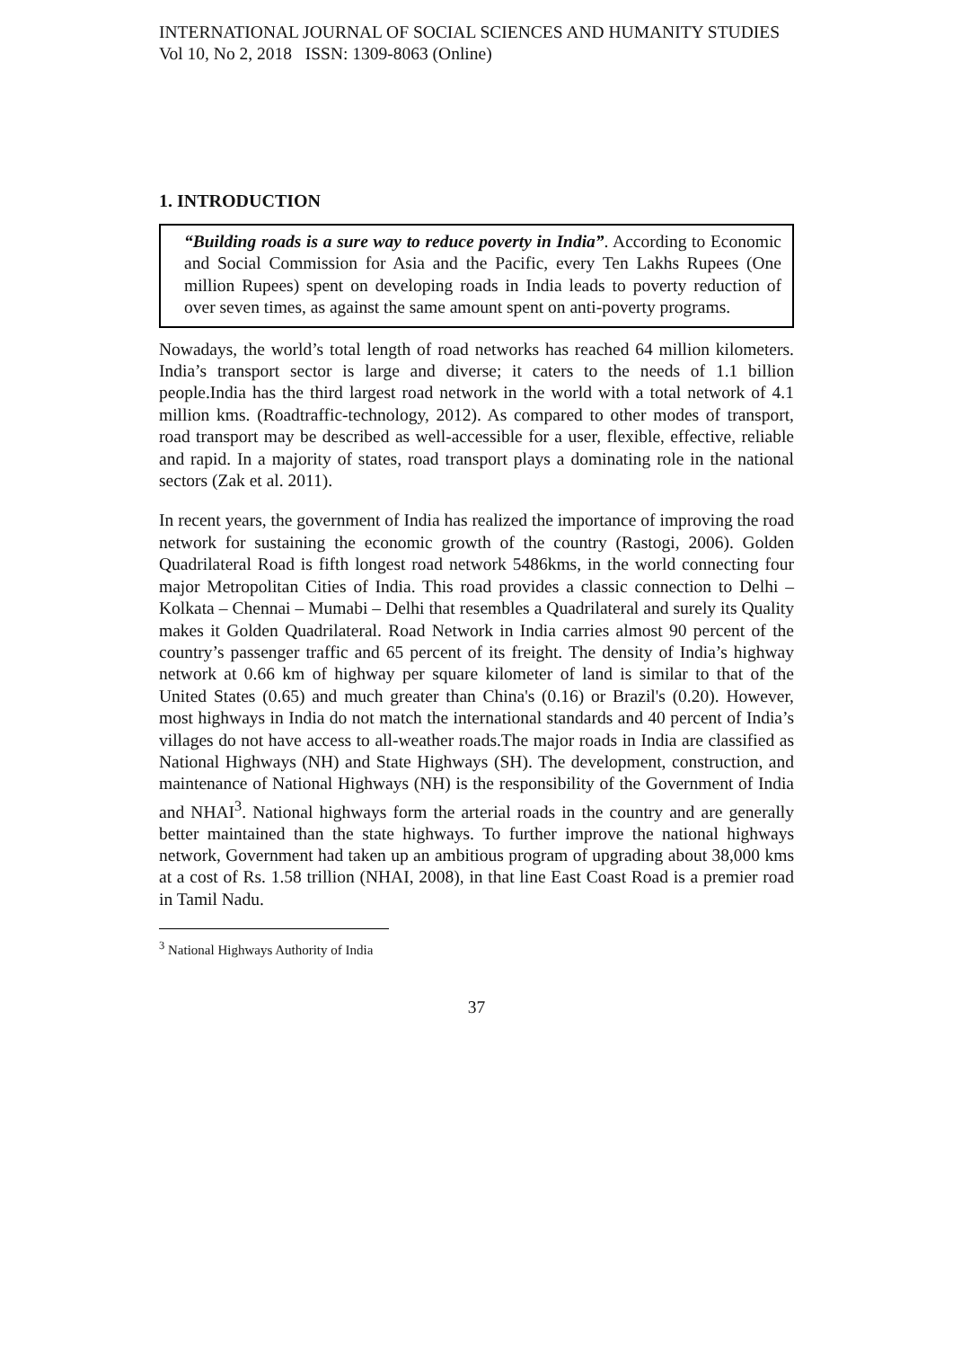INTERNATIONAL JOURNAL OF SOCIAL SCIENCES AND HUMANITY STUDIES
Vol 10, No 2, 2018 ISSN: 1309-8063 (Online)
1. INTRODUCTION
“Building roads is a sure way to reduce poverty in India”. According to Economic and Social Commission for Asia and the Pacific, every Ten Lakhs Rupees (One million Rupees) spent on developing roads in India leads to poverty reduction of over seven times, as against the same amount spent on anti-poverty programs.
Nowadays, the world’s total length of road networks has reached 64 million kilometers. India’s transport sector is large and diverse; it caters to the needs of 1.1 billion people.India has the third largest road network in the world with a total network of 4.1 million kms. (Roadtraffic-technology, 2012). As compared to other modes of transport, road transport may be described as well-accessible for a user, flexible, effective, reliable and rapid. In a majority of states, road transport plays a dominating role in the national sectors (Zak et al. 2011).
In recent years, the government of India has realized the importance of improving the road network for sustaining the economic growth of the country (Rastogi, 2006). Golden Quadrilateral Road is fifth longest road network 5486kms, in the world connecting four major Metropolitan Cities of India. This road provides a classic connection to Delhi – Kolkata – Chennai – Mumabi – Delhi that resembles a Quadrilateral and surely its Quality makes it Golden Quadrilateral. Road Network in India carries almost 90 percent of the country’s passenger traffic and 65 percent of its freight. The density of India’s highway network at 0.66 km of highway per square kilometer of land is similar to that of the United States (0.65) and much greater than China's (0.16) or Brazil's (0.20). However, most highways in India do not match the international standards and 40 percent of India’s villages do not have access to all-weather roads.The major roads in India are classified as National Highways (NH) and State Highways (SH). The development, construction, and maintenance of National Highways (NH) is the responsibility of the Government of India and NHAI<sup>3</sup>. National highways form the arterial roads in the country and are generally better maintained than the state highways. To further improve the national highways network, Government had taken up an ambitious program of upgrading about 38,000 kms at a cost of Rs. 1.58 trillion (NHAI, 2008), in that line East Coast Road is a premier road in Tamil Nadu.
<sup>3</sup> National Highways Authority of India
37